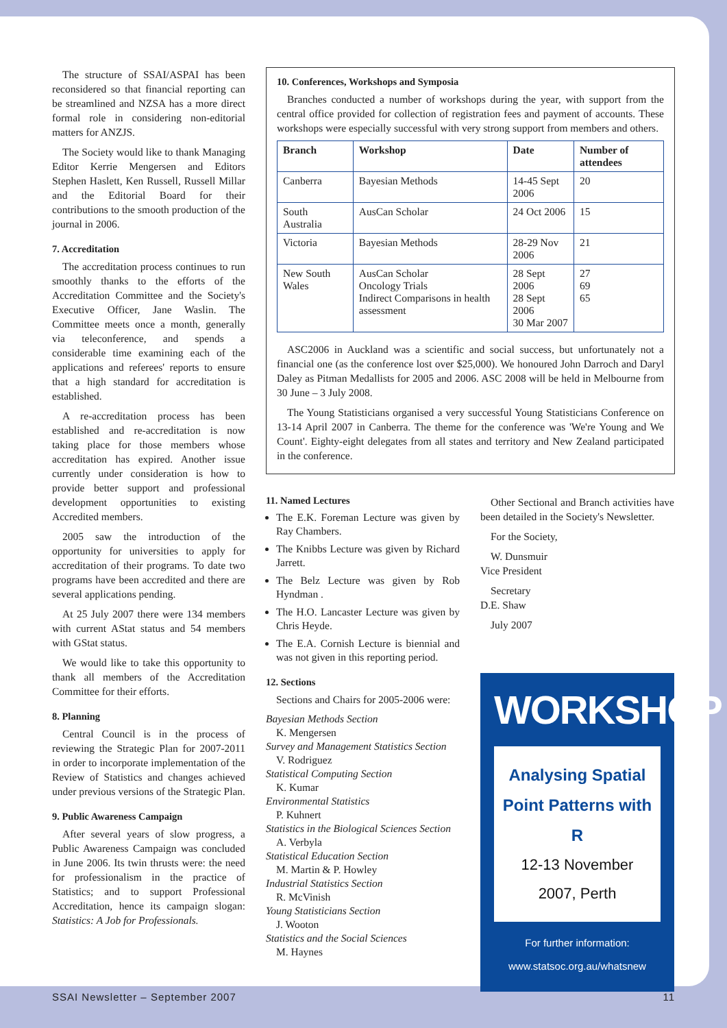The structure of SSAI/ASPAI has been reconsidered so that financial reporting can be streamlined and NZSA has a more direct formal role in considering non-editorial matters for ANZJS.
The Society would like to thank Managing Editor Kerrie Mengersen and Editors Stephen Haslett, Ken Russell, Russell Millar and the Editorial Board for their contributions to the smooth production of the journal in 2006.
7. Accreditation
The accreditation process continues to run smoothly thanks to the efforts of the Accreditation Committee and the Society's Executive Officer, Jane Waslin. The Committee meets once a month, generally via teleconference, and spends a considerable time examining each of the applications and referees' reports to ensure that a high standard for accreditation is established.
A re-accreditation process has been established and re-accreditation is now taking place for those members whose accreditation has expired. Another issue currently under consideration is how to provide better support and professional development opportunities to existing Accredited members.
2005 saw the introduction of the opportunity for universities to apply for accreditation of their programs. To date two programs have been accredited and there are several applications pending.
At 25 July 2007 there were 134 members with current AStat status and 54 members with GStat status.
We would like to take this opportunity to thank all members of the Accreditation Committee for their efforts.
8. Planning
Central Council is in the process of reviewing the Strategic Plan for 2007-2011 in order to incorporate implementation of the Review of Statistics and changes achieved under previous versions of the Strategic Plan.
9. Public Awareness Campaign
After several years of slow progress, a Public Awareness Campaign was concluded in June 2006. Its twin thrusts were: the need for professionalism in the practice of Statistics; and to support Professional Accreditation, hence its campaign slogan: Statistics: A Job for Professionals.
10. Conferences, Workshops and Symposia
Branches conducted a number of workshops during the year, with support from the central office provided for collection of registration fees and payment of accounts. These workshops were especially successful with very strong support from members and others.
| Branch | Workshop | Date | Number of attendees |
| --- | --- | --- | --- |
| Canberra | Bayesian Methods | 14-45 Sept 2006 | 20 |
| South Australia | AusCan Scholar | 24 Oct 2006 | 15 |
| Victoria | Bayesian Methods | 28-29 Nov 2006 | 21 |
| New South Wales | AusCan Scholar Oncology Trials Indirect Comparisons in health assessment | 28 Sept 2006 28 Sept 2006 30 Mar 2007 | 27 69 65 |
ASC2006 in Auckland was a scientific and social success, but unfortunately not a financial one (as the conference lost over $25,000). We honoured John Darroch and Daryl Daley as Pitman Medallists for 2005 and 2006. ASC 2008 will be held in Melbourne from 30 June – 3 July 2008.
The Young Statisticians organised a very successful Young Statisticians Conference on 13-14 April 2007 in Canberra. The theme for the conference was 'We're Young and We Count'. Eighty-eight delegates from all states and territory and New Zealand participated in the conference.
11. Named Lectures
The E.K. Foreman Lecture was given by Ray Chambers.
The Knibbs Lecture was given by Richard Jarrett.
The Belz Lecture was given by Rob Hyndman .
The H.O. Lancaster Lecture was given by Chris Heyde.
The E.A. Cornish Lecture is biennial and was not given in this reporting period.
12. Sections
Sections and Chairs for 2005-2006 were:
Bayesian Methods Section
K. Mengersen
Survey and Management Statistics Section
V. Rodriguez
Statistical Computing Section
K. Kumar
Environmental Statistics
P. Kuhnert
Statistics in the Biological Sciences Section
A. Verbyla
Statistical Education Section
M. Martin & P. Howley
Industrial Statistics Section
R. McVinish
Young Statisticians Section
J. Wooton
Statistics and the Social Sciences
M. Haynes
Other Sectional and Branch activities have been detailed in the Society's Newsletter.
For the Society,
W. Dunsmuir
Vice President
Secretary
D.E. Shaw
July 2007
WORKSHOP
Analysing Spatial Point Patterns with R
12-13 November 2007, Perth
For further information:
www.statsoc.org.au/whatsnew
SSAI Newsletter – September 2007 11